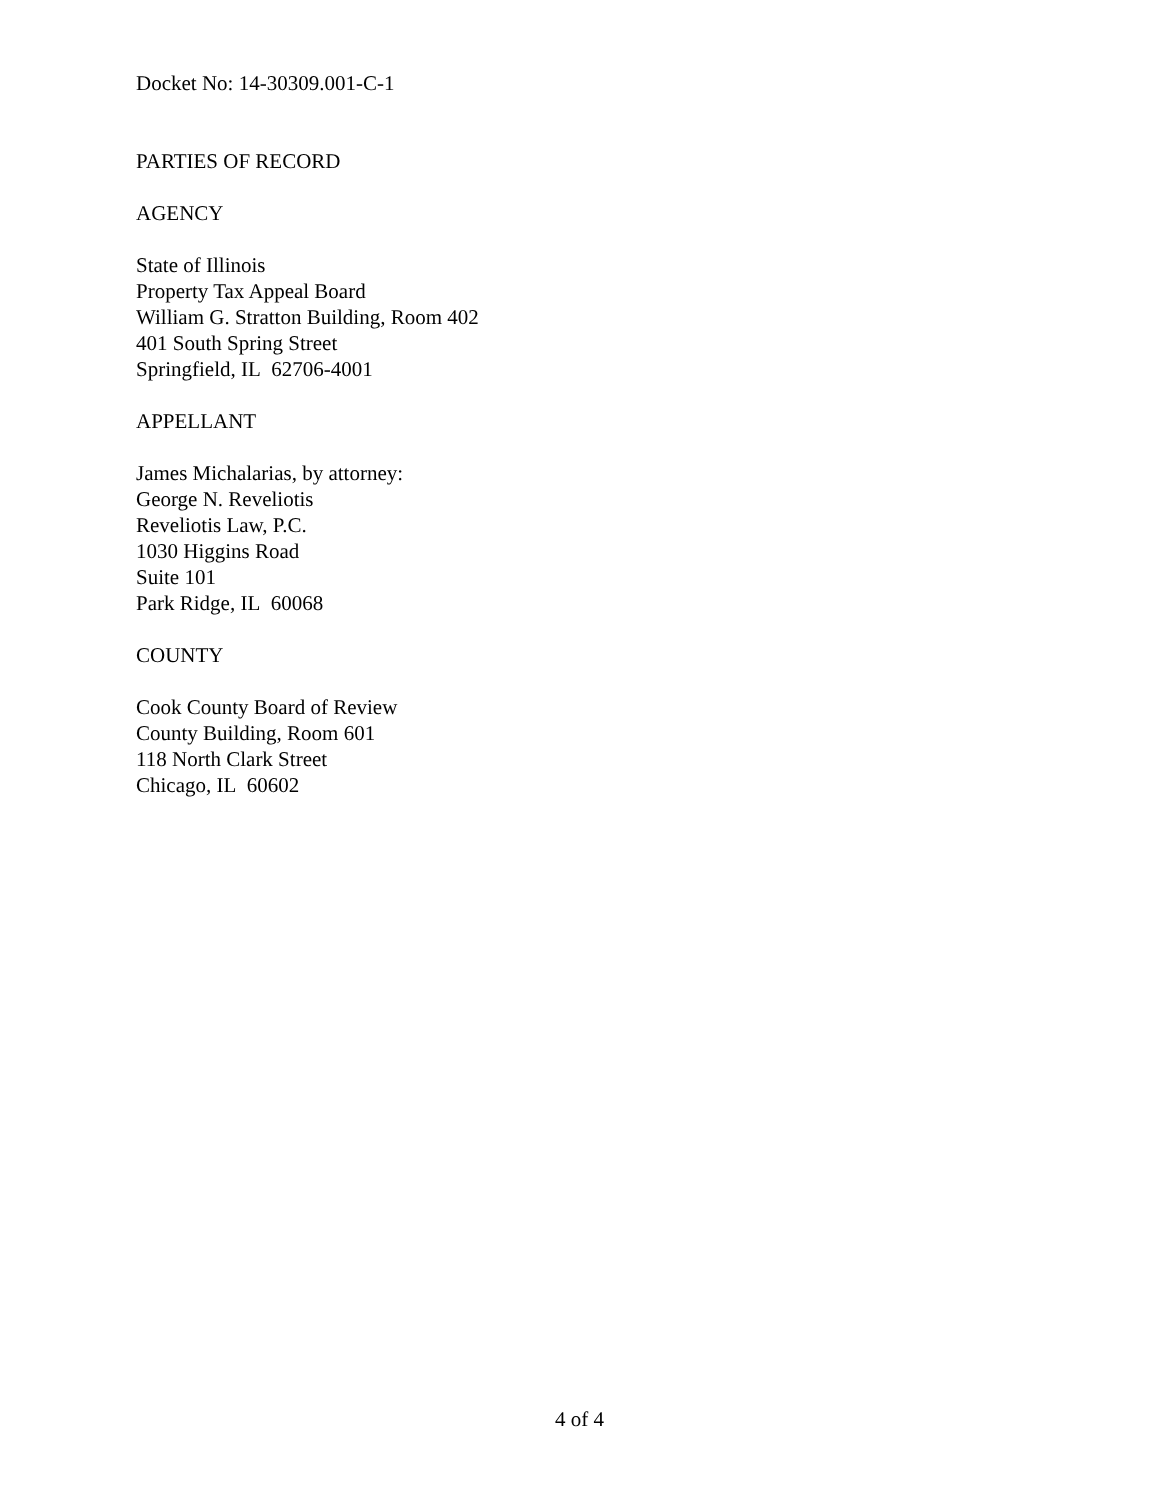Docket No: 14-30309.001-C-1
PARTIES OF RECORD
AGENCY
State of Illinois
Property Tax Appeal Board
William G. Stratton Building, Room 402
401 South Spring Street
Springfield, IL 62706-4001
APPELLANT
James Michalarias, by attorney:
George N. Reveliotis
Reveliotis Law, P.C.
1030 Higgins Road
Suite 101
Park Ridge, IL 60068
COUNTY
Cook County Board of Review
County Building, Room 601
118 North Clark Street
Chicago, IL 60602
4 of 4